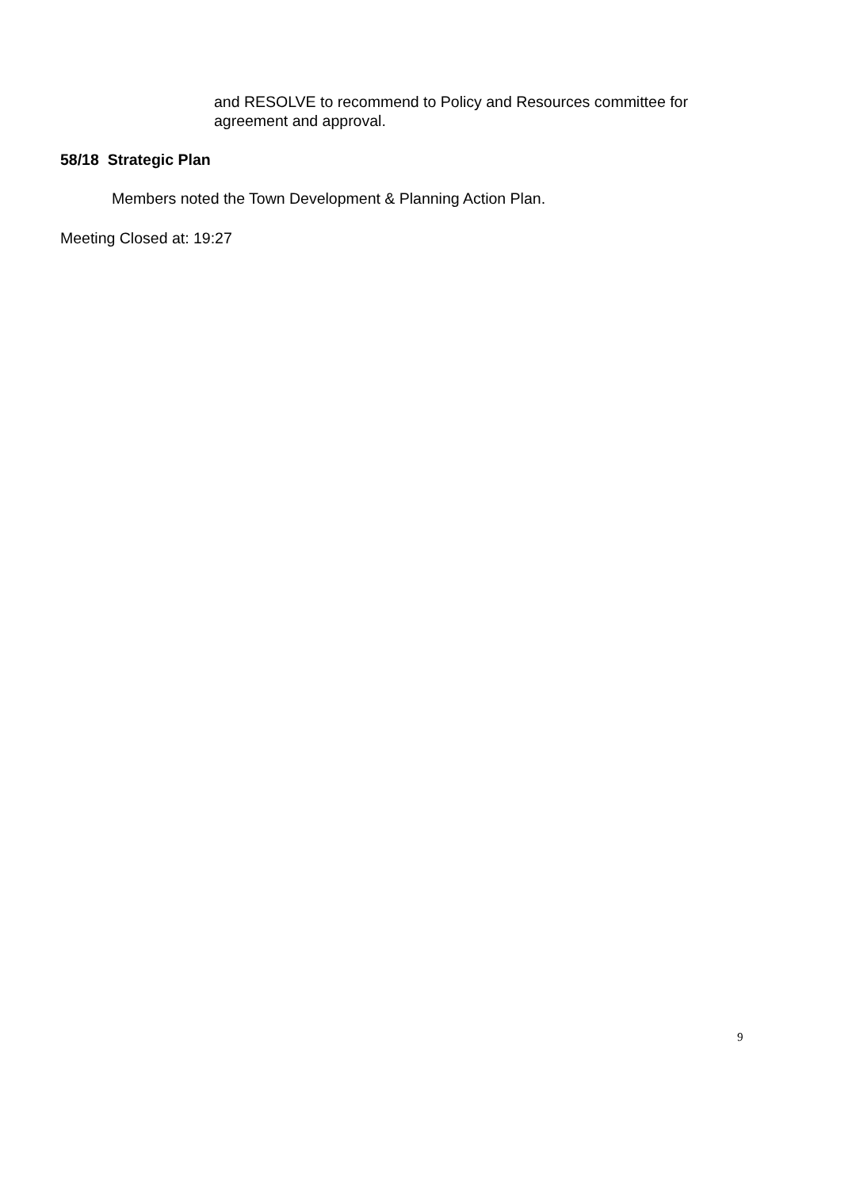and RESOLVE to recommend to Policy and Resources committee for agreement and approval.
58/18 Strategic Plan
Members noted the Town Development & Planning Action Plan.
Meeting Closed at: 19:27
9